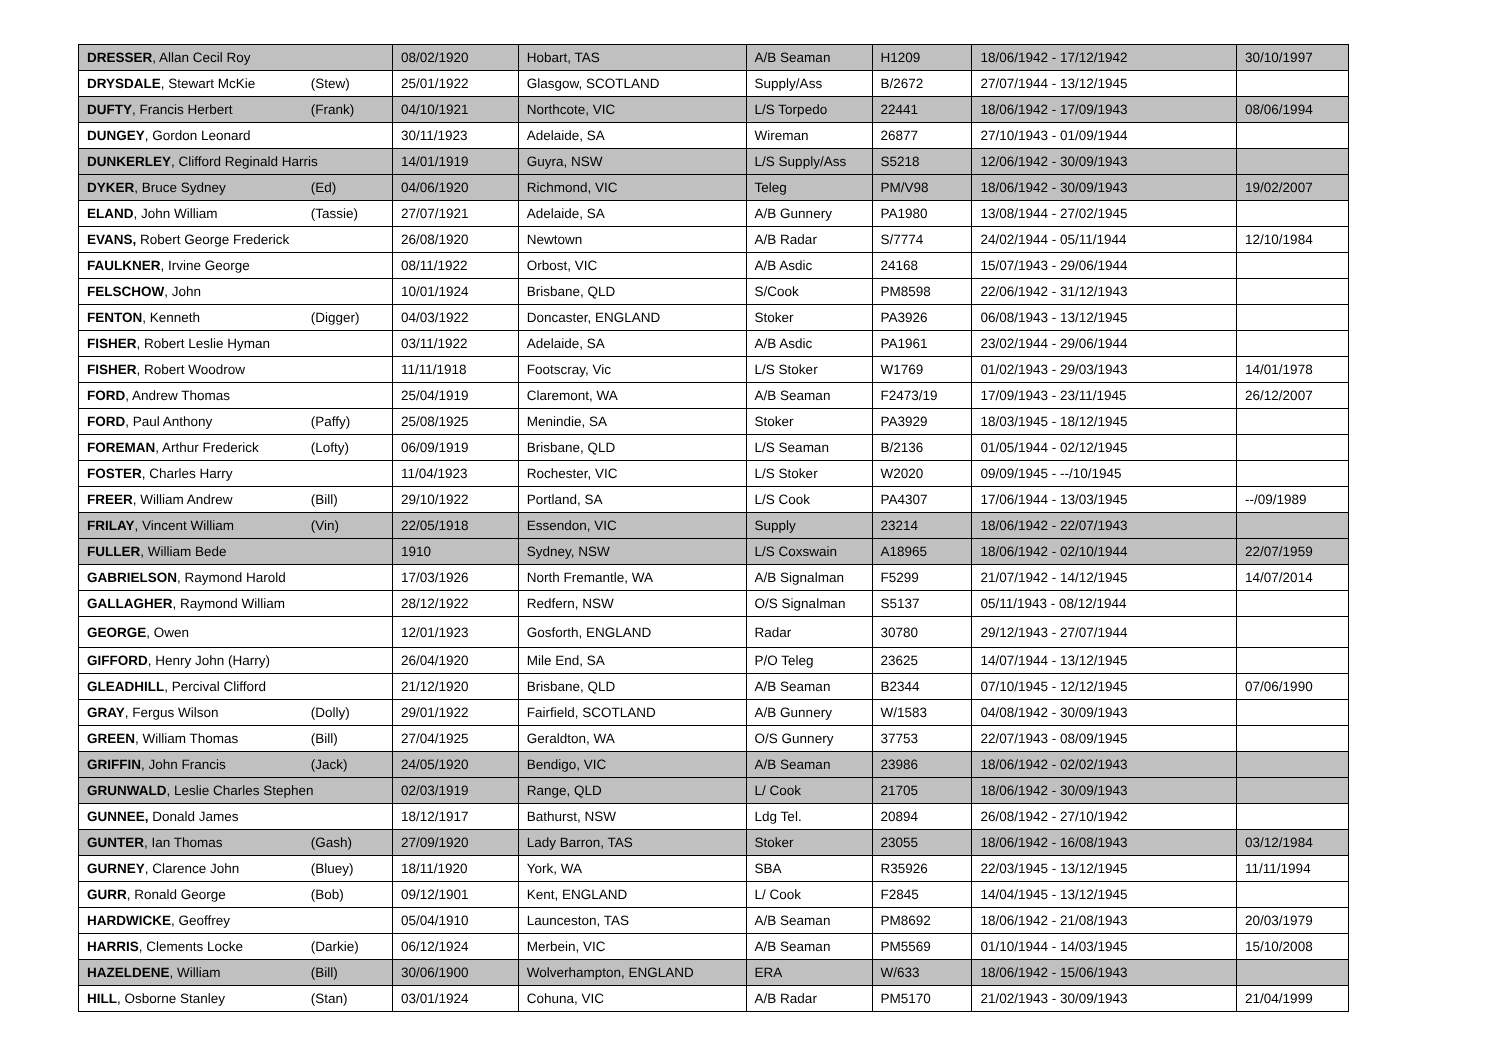| DRESSER , Allan Cecil Roy | 08/02/1920 | Hobart, TAS | A/B Seaman | H1209 | 18/06/1942 - 17/12/1942 | 30/10/1997 |
| DRYSDALE , Stewart McKie (Stew) | 25/01/1922 | Glasgow, SCOTLAND | Supply/Ass | B/2672 | 27/07/1944 - 13/12/1945 | |
| DUFTY , Francis Herbert (Frank) | 04/10/1921 | Northcote, VIC | L/S Torpedo | 22441 | 18/06/1942 - 17/09/1943 | 08/06/1994 |
| DUNGEY , Gordon Leonard | 30/11/1923 | Adelaide, SA | Wireman | 26877 | 27/10/1943 - 01/09/1944 | |
| DUNKERLEY , Clifford Reginald Harris | 14/01/1919 | Guyra, NSW | L/S Supply/Ass | S5218 | 12/06/1942 - 30/09/1943 | |
| DYKER , Bruce Sydney (Ed) | 04/06/1920 | Richmond, VIC | Teleg | PM/V98 | 18/06/1942 - 30/09/1943 | 19/02/2007 |
| ELAND , John William (Tassie) | 27/07/1921 | Adelaide, SA | A/B Gunnery | PA1980 | 13/08/1944 - 27/02/1945 | |
| EVANS, Robert George Frederick | 26/08/1920 | Newtown | A/B Radar | S/7774 | 24/02/1944 - 05/11/1944 | 12/10/1984 |
| FAULKNER , Irvine George | 08/11/1922 | Orbost, VIC | A/B Asdic | 24168 | 15/07/1943 - 29/06/1944 | |
| FELSCHOW , John | 10/01/1924 | Brisbane, QLD | S/Cook | PM8598 | 22/06/1942 - 31/12/1943 | |
| FENTON , Kenneth (Digger) | 04/03/1922 | Doncaster, ENGLAND | Stoker | PA3926 | 06/08/1943 - 13/12/1945 | |
| FISHER , Robert Leslie Hyman | 03/11/1922 | Adelaide, SA | A/B Asdic | PA1961 | 23/02/1944 - 29/06/1944 | |
| FISHER , Robert Woodrow | 11/11/1918 | Footscray, Vic | L/S Stoker | W1769 | 01/02/1943 - 29/03/1943 | 14/01/1978 |
| FORD , Andrew Thomas | 25/04/1919 | Claremont, WA | A/B Seaman | F2473/19 | 17/09/1943 - 23/11/1945 | 26/12/2007 |
| FORD , Paul Anthony (Paffy) | 25/08/1925 | Menindie, SA | Stoker | PA3929 | 18/03/1945 - 18/12/1945 | |
| FOREMAN , Arthur Frederick (Lofty) | 06/09/1919 | Brisbane, QLD | L/S Seaman | B/2136 | 01/05/1944 - 02/12/1945 | |
| FOSTER , Charles Harry | 11/04/1923 | Rochester, VIC | L/S Stoker | W2020 | 09/09/1945 - --/10/1945 | |
| FREER , William Andrew (Bill) | 29/10/1922 | Portland, SA | L/S Cook | PA4307 | 17/06/1944 - 13/03/1945 | --/09/1989 |
| FRILAY , Vincent William (Vin) | 22/05/1918 | Essendon, VIC | Supply | 23214 | 18/06/1942 - 22/07/1943 | |
| FULLER , William Bede | 1910 | Sydney, NSW | L/S Coxswain | A18965 | 18/06/1942 - 02/10/1944 | 22/07/1959 |
| GABRIELSON , Raymond Harold | 17/03/1926 | North Fremantle, WA | A/B Signalman | F5299 | 21/07/1942 - 14/12/1945 | 14/07/2014 |
| GALLAGHER , Raymond William | 28/12/1922 | Redfern, NSW | O/S Signalman | S5137 | 05/11/1943 - 08/12/1944 | |
| GEORGE , Owen | 12/01/1923 | Gosforth, ENGLAND | Radar | 30780 | 29/12/1943 - 27/07/1944 | |
| GIFFORD , Henry John (Harry) | 26/04/1920 | Mile End, SA | P/O Teleg | 23625 | 14/07/1944 - 13/12/1945 | |
| GLEADHILL , Percival Clifford | 21/12/1920 | Brisbane, QLD | A/B Seaman | B2344 | 07/10/1945 - 12/12/1945 | 07/06/1990 |
| GRAY , Fergus Wilson (Dolly) | 29/01/1922 | Fairfield, SCOTLAND | A/B Gunnery | W/1583 | 04/08/1942 - 30/09/1943 | |
| GREEN , William Thomas (Bill) | 27/04/1925 | Geraldton, WA | O/S Gunnery | 37753 | 22/07/1943 - 08/09/1945 | |
| GRIFFIN , John Francis (Jack) | 24/05/1920 | Bendigo, VIC | A/B Seaman | 23986 | 18/06/1942 - 02/02/1943 | |
| GRUNWALD , Leslie Charles Stephen | 02/03/1919 | Range, QLD | L/ Cook | 21705 | 18/06/1942 - 30/09/1943 | |
| GUNNEE, Donald James | 18/12/1917 | Bathurst, NSW | Ldg Tel. | 20894 | 26/08/1942 - 27/10/1942 | |
| GUNTER , Ian Thomas (Gash) | 27/09/1920 | Lady Barron, TAS | Stoker | 23055 | 18/06/1942 - 16/08/1943 | 03/12/1984 |
| GURNEY , Clarence John (Bluey) | 18/11/1920 | York, WA | SBA | R35926 | 22/03/1945 - 13/12/1945 | 11/11/1994 |
| GURR , Ronald George (Bob) | 09/12/1901 | Kent, ENGLAND | L/ Cook | F2845 | 14/04/1945 - 13/12/1945 | |
| HARDWICKE , Geoffrey | 05/04/1910 | Launceston, TAS | A/B Seaman | PM8692 | 18/06/1942 - 21/08/1943 | 20/03/1979 |
| HARRIS , Clements Locke (Darkie) | 06/12/1924 | Merbein, VIC | A/B Seaman | PM5569 | 01/10/1944 - 14/03/1945 | 15/10/2008 |
| HAZELDENE , William (Bill) | 30/06/1900 | Wolverhampton, ENGLAND | ERA | W/633 | 18/06/1942 - 15/06/1943 | |
| HILL , Osborne Stanley (Stan) | 03/01/1924 | Cohuna, VIC | A/B Radar | PM5170 | 21/02/1943 - 30/09/1943 | 21/04/1999 |